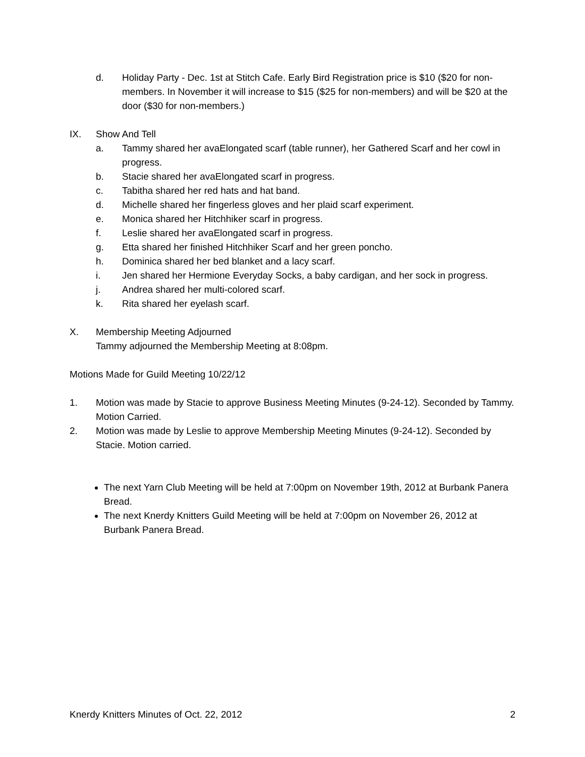d. Holiday Party - Dec. 1st at Stitch Cafe. Early Bird Registration price is $10 ($20 for non-members. In November it will increase to $15 ($25 for non-members) and will be $20 at the door ($30 for non-members.)
IX. Show And Tell
a. Tammy shared her avaElongated scarf (table runner), her Gathered Scarf and her cowl in progress.
b. Stacie shared her avaElongated scarf in progress.
c. Tabitha shared her red hats and hat band.
d. Michelle shared her fingerless gloves and her plaid scarf experiment.
e. Monica shared her Hitchhiker scarf in progress.
f. Leslie shared her avaElongated scarf in progress.
g. Etta shared her finished Hitchhiker Scarf and her green poncho.
h. Dominica shared her bed blanket and a lacy scarf.
i. Jen shared her Hermione Everyday Socks, a baby cardigan, and her sock in progress.
j. Andrea shared her multi-colored scarf.
k. Rita shared her eyelash scarf.
X. Membership Meeting Adjourned
Tammy adjourned the Membership Meeting at 8:08pm.
Motions Made for Guild Meeting 10/22/12
1. Motion was made by Stacie to approve Business Meeting Minutes (9-24-12). Seconded by Tammy. Motion Carried.
2. Motion was made by Leslie to approve Membership Meeting Minutes (9-24-12). Seconded by Stacie. Motion carried.
The next Yarn Club Meeting will be held at 7:00pm on November 19th, 2012 at Burbank Panera Bread.
The next Knerdy Knitters Guild Meeting will be held at 7:00pm on November 26, 2012 at Burbank Panera Bread.
Knerdy Knitters Minutes of Oct. 22, 2012 2